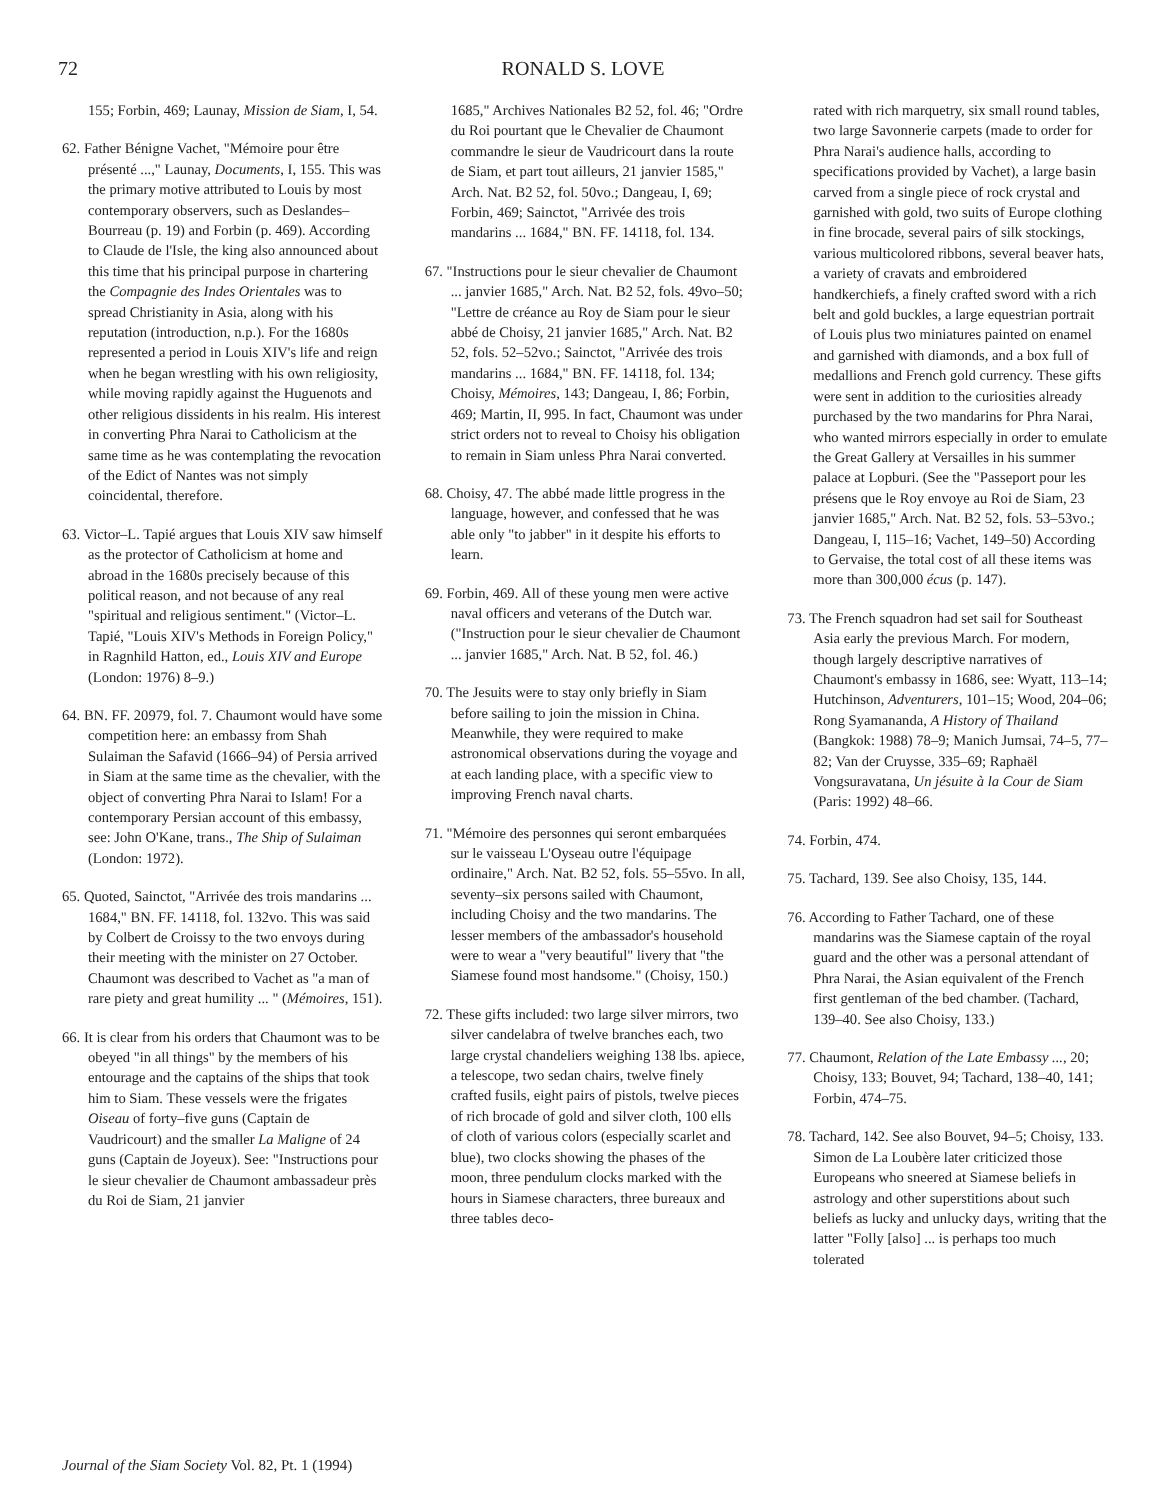72
RONALD S. LOVE
155; Forbin, 469; Launay, Mission de Siam, I, 54.
62. Father Bénigne Vachet, "Mémoire pour être présenté ...," Launay, Documents, I, 155. This was the primary motive attributed to Louis by most contemporary observers, such as Deslandes–Bourreau (p. 19) and Forbin (p. 469). According to Claude de l'Isle, the king also announced about this time that his principal purpose in chartering the Compagnie des Indes Orientales was to spread Christianity in Asia, along with his reputation (introduction, n.p.). For the 1680s represented a period in Louis XIV's life and reign when he began wrestling with his own religiosity, while moving rapidly against the Huguenots and other religious dissidents in his realm. His interest in converting Phra Narai to Catholicism at the same time as he was contemplating the revocation of the Edict of Nantes was not simply coincidental, therefore.
63. Victor–L. Tapié argues that Louis XIV saw himself as the protector of Catholicism at home and abroad in the 1680s precisely because of this political reason, and not because of any real "spiritual and religious sentiment." (Victor–L. Tapié, "Louis XIV's Methods in Foreign Policy," in Ragnhild Hatton, ed., Louis XIV and Europe (London: 1976) 8–9.)
64. BN. FF. 20979, fol. 7. Chaumont would have some competition here: an embassy from Shah Sulaiman the Safavid (1666–94) of Persia arrived in Siam at the same time as the chevalier, with the object of converting Phra Narai to Islam! For a contemporary Persian account of this embassy, see: John O'Kane, trans., The Ship of Sulaiman (London: 1972).
65. Quoted, Sainctot, "Arrivée des trois mandarins ... 1684," BN. FF. 14118, fol. 132vo. This was said by Colbert de Croissy to the two envoys during their meeting with the minister on 27 October. Chaumont was described to Vachet as "a man of rare piety and great humility ... " (Mémoires, 151).
66. It is clear from his orders that Chaumont was to be obeyed "in all things" by the members of his entourage and the captains of the ships that took him to Siam. These vessels were the frigates Oiseau of forty–five guns (Captain de Vaudricourt) and the smaller La Maligne of 24 guns (Captain de Joyeux). See: "Instructions pour le sieur chevalier de Chaumont ambassadeur près du Roi de Siam, 21 janvier
1685," Archives Nationales B2 52, fol. 46; "Ordre du Roi pourtant que le Chevalier de Chaumont commandre le sieur de Vaudricourt dans la route de Siam, et part tout ailleurs, 21 janvier 1585," Arch. Nat. B2 52, fol. 50vo.; Dangeau, I, 69; Forbin, 469; Sainctot, "Arrivée des trois mandarins ... 1684," BN. FF. 14118, fol. 134.
67. "Instructions pour le sieur chevalier de Chaumont ... janvier 1685," Arch. Nat. B2 52, fols. 49vo–50; "Lettre de créance au Roy de Siam pour le sieur abbé de Choisy, 21 janvier 1685," Arch. Nat. B2 52, fols. 52–52vo.; Sainctot, "Arrivée des trois mandarins ... 1684," BN. FF. 14118, fol. 134; Choisy, Mémoires, 143; Dangeau, I, 86; Forbin, 469; Martin, II, 995. In fact, Chaumont was under strict orders not to reveal to Choisy his obligation to remain in Siam unless Phra Narai converted.
68. Choisy, 47. The abbé made little progress in the language, however, and confessed that he was able only "to jabber" in it despite his efforts to learn.
69. Forbin, 469. All of these young men were active naval officers and veterans of the Dutch war. ("Instruction pour le sieur chevalier de Chaumont ... janvier 1685," Arch. Nat. B 52, fol. 46.)
70. The Jesuits were to stay only briefly in Siam before sailing to join the mission in China. Meanwhile, they were required to make astronomical observations during the voyage and at each landing place, with a specific view to improving French naval charts.
71. "Mémoire des personnes qui seront embarquées sur le vaisseau L'Oyseau outre l'équipage ordinaire," Arch. Nat. B2 52, fols. 55–55vo. In all, seventy–six persons sailed with Chaumont, including Choisy and the two mandarins. The lesser members of the ambassador's household were to wear a "very beautiful" livery that "the Siamese found most handsome." (Choisy, 150.)
72. These gifts included: two large silver mirrors, two silver candelabra of twelve branches each, two large crystal chandeliers weighing 138 lbs. apiece, a telescope, two sedan chairs, twelve finely crafted fusils, eight pairs of pistols, twelve pieces of rich brocade of gold and silver cloth, 100 ells of cloth of various colors (especially scarlet and blue), two clocks showing the phases of the moon, three pendulum clocks marked with the hours in Siamese characters, three bureaux and three tables deco-
rated with rich marquetry, six small round tables, two large Savonnerie carpets (made to order for Phra Narai's audience halls, according to specifications provided by Vachet), a large basin carved from a single piece of rock crystal and garnished with gold, two suits of Europe clothing in fine brocade, several pairs of silk stockings, various multicolored ribbons, several beaver hats, a variety of cravats and embroidered handkerchiefs, a finely crafted sword with a rich belt and gold buckles, a large equestrian portrait of Louis plus two miniatures painted on enamel and garnished with diamonds, and a box full of medallions and French gold currency. These gifts were sent in addition to the curiosities already purchased by the two mandarins for Phra Narai, who wanted mirrors especially in order to emulate the Great Gallery at Versailles in his summer palace at Lopburi. (See the "Passeport pour les présens que le Roy envoye au Roi de Siam, 23 janvier 1685," Arch. Nat. B2 52, fols. 53–53vo.; Dangeau, I, 115–16; Vachet, 149–50) According to Gervaise, the total cost of all these items was more than 300,000 écus (p. 147).
73. The French squadron had set sail for Southeast Asia early the previous March. For modern, though largely descriptive narratives of Chaumont's embassy in 1686, see: Wyatt, 113–14; Hutchinson, Adventurers, 101–15; Wood, 204–06; Rong Syamananda, A History of Thailand (Bangkok: 1988) 78–9; Manich Jumsai, 74–5, 77–82; Van der Cruysse, 335–69; Raphaël Vongsuravatana, Un jésuite à la Cour de Siam (Paris: 1992) 48–66.
74. Forbin, 474.
75. Tachard, 139. See also Choisy, 135, 144.
76. According to Father Tachard, one of these mandarins was the Siamese captain of the royal guard and the other was a personal attendant of Phra Narai, the Asian equivalent of the French first gentleman of the bed chamber. (Tachard, 139–40. See also Choisy, 133.)
77. Chaumont, Relation of the Late Embassy ..., 20; Choisy, 133; Bouvet, 94; Tachard, 138–40, 141; Forbin, 474–75.
78. Tachard, 142. See also Bouvet, 94–5; Choisy, 133. Simon de La Loubère later criticized those Europeans who sneered at Siamese beliefs in astrology and other superstitions about such beliefs as lucky and unlucky days, writing that the latter "Folly [also] ... is perhaps too much tolerated
Journal of the Siam Society Vol. 82, Pt. 1 (1994)